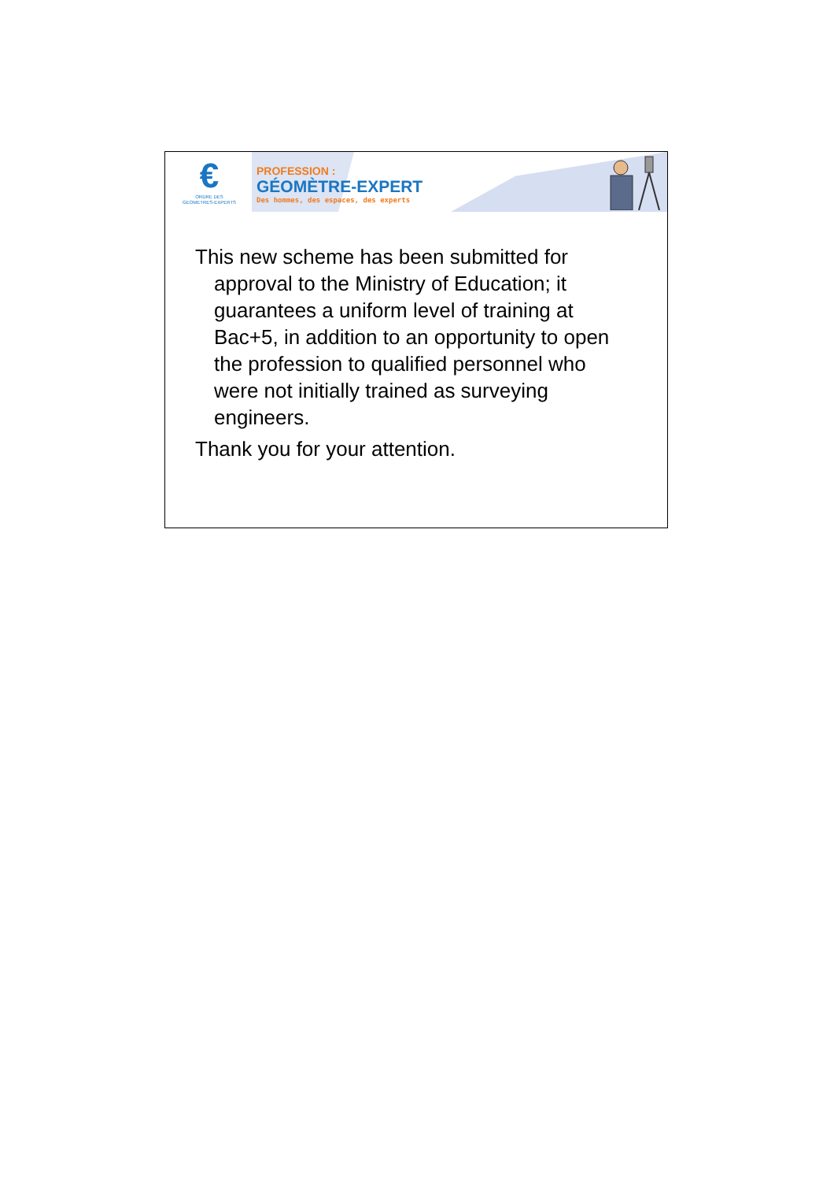€
ORDRE DES
GEOMETRES-EXPERTS
PROFESSION :
GÉOMÈTRE-EXPERT
Des hommes, des espaces, des experts
This new scheme has been submitted for approval to the Ministry of Education; it guarantees a uniform level of training at Bac+5, in addition to an opportunity to open the profession to qualified personnel who were not initially trained as surveying engineers.
Thank you for your attention.